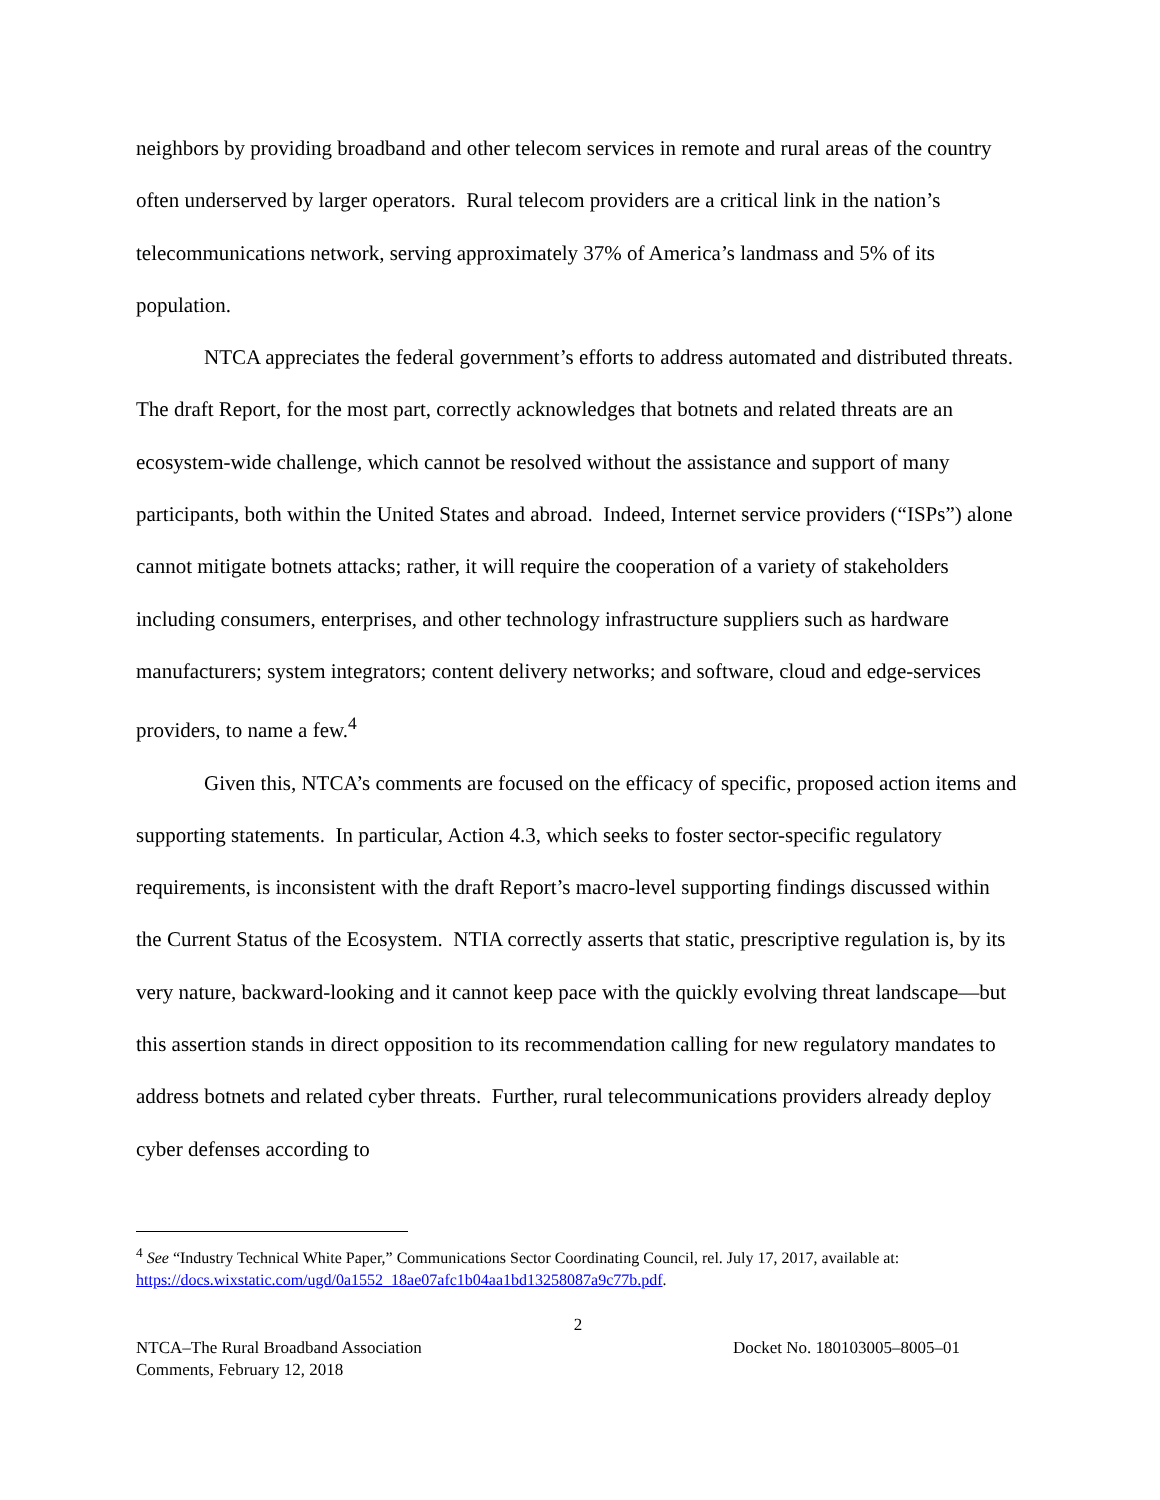neighbors by providing broadband and other telecom services in remote and rural areas of the country often underserved by larger operators. Rural telecom providers are a critical link in the nation’s telecommunications network, serving approximately 37% of America’s landmass and 5% of its population.
NTCA appreciates the federal government’s efforts to address automated and distributed threats. The draft Report, for the most part, correctly acknowledges that botnets and related threats are an ecosystem-wide challenge, which cannot be resolved without the assistance and support of many participants, both within the United States and abroad. Indeed, Internet service providers (“ISPs”) alone cannot mitigate botnets attacks; rather, it will require the cooperation of a variety of stakeholders including consumers, enterprises, and other technology infrastructure suppliers such as hardware manufacturers; system integrators; content delivery networks; and software, cloud and edge-services providers, to name a few.<sup>4</sup>
Given this, NTCA’s comments are focused on the efficacy of specific, proposed action items and supporting statements. In particular, Action 4.3, which seeks to foster sector-specific regulatory requirements, is inconsistent with the draft Report’s macro-level supporting findings discussed within the Current Status of the Ecosystem. NTIA correctly asserts that static, prescriptive regulation is, by its very nature, backward-looking and it cannot keep pace with the quickly evolving threat landscape—but this assertion stands in direct opposition to its recommendation calling for new regulatory mandates to address botnets and related cyber threats. Further, rural telecommunications providers already deploy cyber defenses according to
<sup>4</sup> See “Industry Technical White Paper,” Communications Sector Coordinating Council, rel. July 17, 2017, available at: https://docs.wixstatic.com/ugd/0a1552_18ae07afc1b04aa1bd13258087a9c77b.pdf.
2
NTCA–The Rural Broadband Association
Comments, February 12, 2018
Docket No. 180103005–8005–01